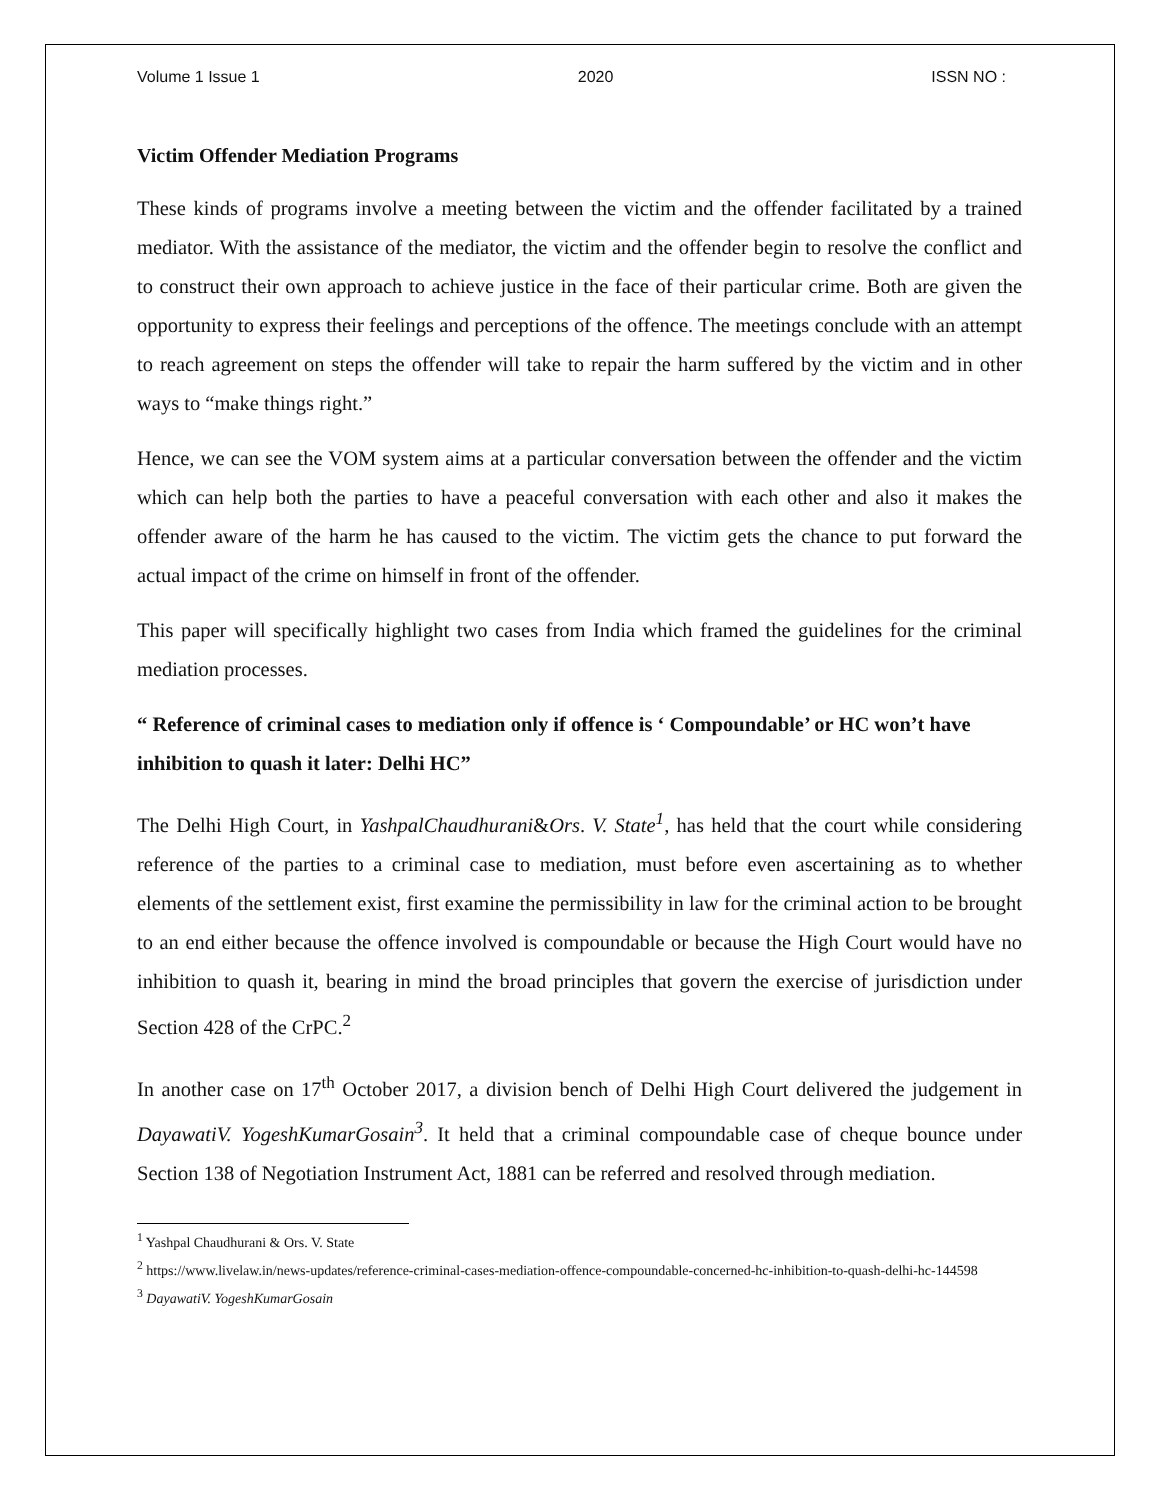Volume 1 Issue 1 2020 ISSN NO :
Victim Offender Mediation Programs
These kinds of programs involve a meeting between the victim and the offender facilitated by a trained mediator. With the assistance of the mediator, the victim and the offender begin to resolve the conflict and to construct their own approach to achieve justice in the face of their particular crime. Both are given the opportunity to express their feelings and perceptions of the offence. The meetings conclude with an attempt to reach agreement on steps the offender will take to repair the harm suffered by the victim and in other ways to “make things right.”
Hence, we can see the VOM system aims at a particular conversation between the offender and the victim which can help both the parties to have a peaceful conversation with each other and also it makes the offender aware of the harm he has caused to the victim. The victim gets the chance to put forward the actual impact of the crime on himself in front of the offender.
This paper will specifically highlight two cases from India which framed the guidelines for the criminal mediation processes.
“ Reference of criminal cases to mediation only if offence is ‘ Compoundable’ or HC won’t have inhibition to quash it later: Delhi HC”
The Delhi High Court, in YashpalChaudhurani&Ors. V. State<sup>1</sup>, has held that the court while considering reference of the parties to a criminal case to mediation, must before even ascertaining as to whether elements of the settlement exist, first examine the permissibility in law for the criminal action to be brought to an end either because the offence involved is compoundable or because the High Court would have no inhibition to quash it, bearing in mind the broad principles that govern the exercise of jurisdiction under Section 428 of the CrPC.<sup>2</sup>
In another case on 17<sup>th</sup> October 2017, a division bench of Delhi High Court delivered the judgement in DayawatiV. YogeshKumarGosain<sup>3</sup>. It held that a criminal compoundable case of cheque bounce under Section 138 of Negotiation Instrument Act, 1881 can be referred and resolved through mediation.
<sup>1</sup> Yashpal Chaudhurani & Ors. V. State
<sup>2</sup> https://www.livelaw.in/news-updates/reference-criminal-cases-mediation-offence-compoundable-concerned-hc-inhibition-to-quash-delhi-hc-144598
<sup>3</sup> DayawatiV. YogeshKumarGosain